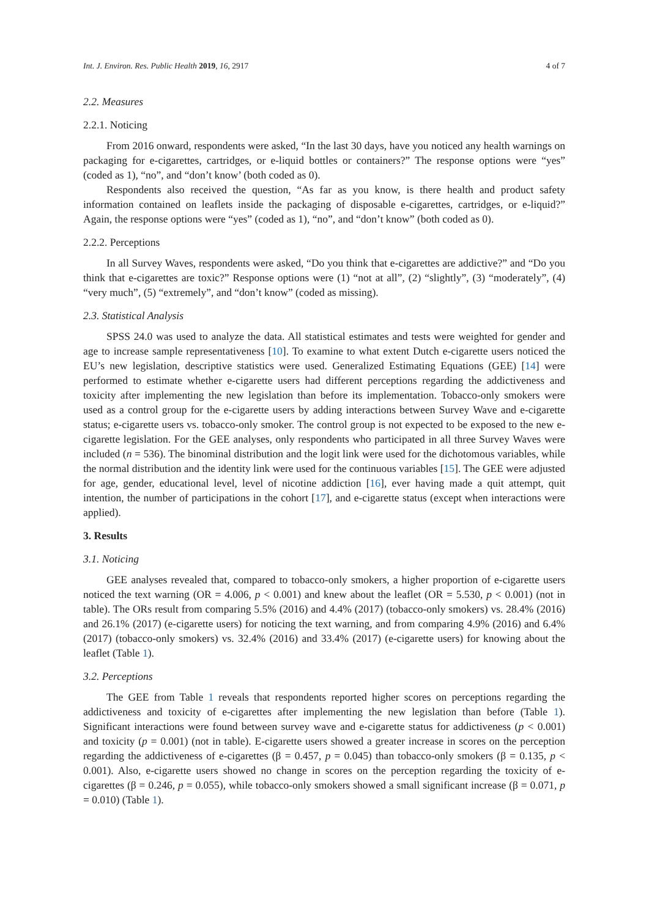Int. J. Environ. Res. Public Health 2019, 16, 2917 4 of 7
2.2. Measures
2.2.1. Noticing
From 2016 onward, respondents were asked, “In the last 30 days, have you noticed any health warnings on packaging for e-cigarettes, cartridges, or e-liquid bottles or containers?” The response options were “yes” (coded as 1), “no”, and “don’t know’ (both coded as 0).
Respondents also received the question, “As far as you know, is there health and product safety information contained on leaflets inside the packaging of disposable e-cigarettes, cartridges, or e-liquid?” Again, the response options were “yes” (coded as 1), “no”, and “don’t know” (both coded as 0).
2.2.2. Perceptions
In all Survey Waves, respondents were asked, “Do you think that e-cigarettes are addictive?” and “Do you think that e-cigarettes are toxic?” Response options were (1) “not at all”, (2) “slightly”, (3) “moderately”, (4) “very much”, (5) “extremely”, and “don’t know” (coded as missing).
2.3. Statistical Analysis
SPSS 24.0 was used to analyze the data. All statistical estimates and tests were weighted for gender and age to increase sample representativeness [10]. To examine to what extent Dutch e-cigarette users noticed the EU’s new legislation, descriptive statistics were used. Generalized Estimating Equations (GEE) [14] were performed to estimate whether e-cigarette users had different perceptions regarding the addictiveness and toxicity after implementing the new legislation than before its implementation. Tobacco-only smokers were used as a control group for the e-cigarette users by adding interactions between Survey Wave and e-cigarette status; e-cigarette users vs. tobacco-only smoker. The control group is not expected to be exposed to the new e-cigarette legislation. For the GEE analyses, only respondents who participated in all three Survey Waves were included (n = 536). The binominal distribution and the logit link were used for the dichotomous variables, while the normal distribution and the identity link were used for the continuous variables [15]. The GEE were adjusted for age, gender, educational level, level of nicotine addiction [16], ever having made a quit attempt, quit intention, the number of participations in the cohort [17], and e-cigarette status (except when interactions were applied).
3. Results
3.1. Noticing
GEE analyses revealed that, compared to tobacco-only smokers, a higher proportion of e-cigarette users noticed the text warning (OR = 4.006, p < 0.001) and knew about the leaflet (OR = 5.530, p < 0.001) (not in table). The ORs result from comparing 5.5% (2016) and 4.4% (2017) (tobacco-only smokers) vs. 28.4% (2016) and 26.1% (2017) (e-cigarette users) for noticing the text warning, and from comparing 4.9% (2016) and 6.4% (2017) (tobacco-only smokers) vs. 32.4% (2016) and 33.4% (2017) (e-cigarette users) for knowing about the leaflet (Table 1).
3.2. Perceptions
The GEE from Table 1 reveals that respondents reported higher scores on perceptions regarding the addictiveness and toxicity of e-cigarettes after implementing the new legislation than before (Table 1). Significant interactions were found between survey wave and e-cigarette status for addictiveness (p < 0.001) and toxicity (p = 0.001) (not in table). E-cigarette users showed a greater increase in scores on the perception regarding the addictiveness of e-cigarettes (β = 0.457, p = 0.045) than tobacco-only smokers (β = 0.135, p < 0.001). Also, e-cigarette users showed no change in scores on the perception regarding the toxicity of e-cigarettes (β = 0.246, p = 0.055), while tobacco-only smokers showed a small significant increase (β = 0.071, p = 0.010) (Table 1).